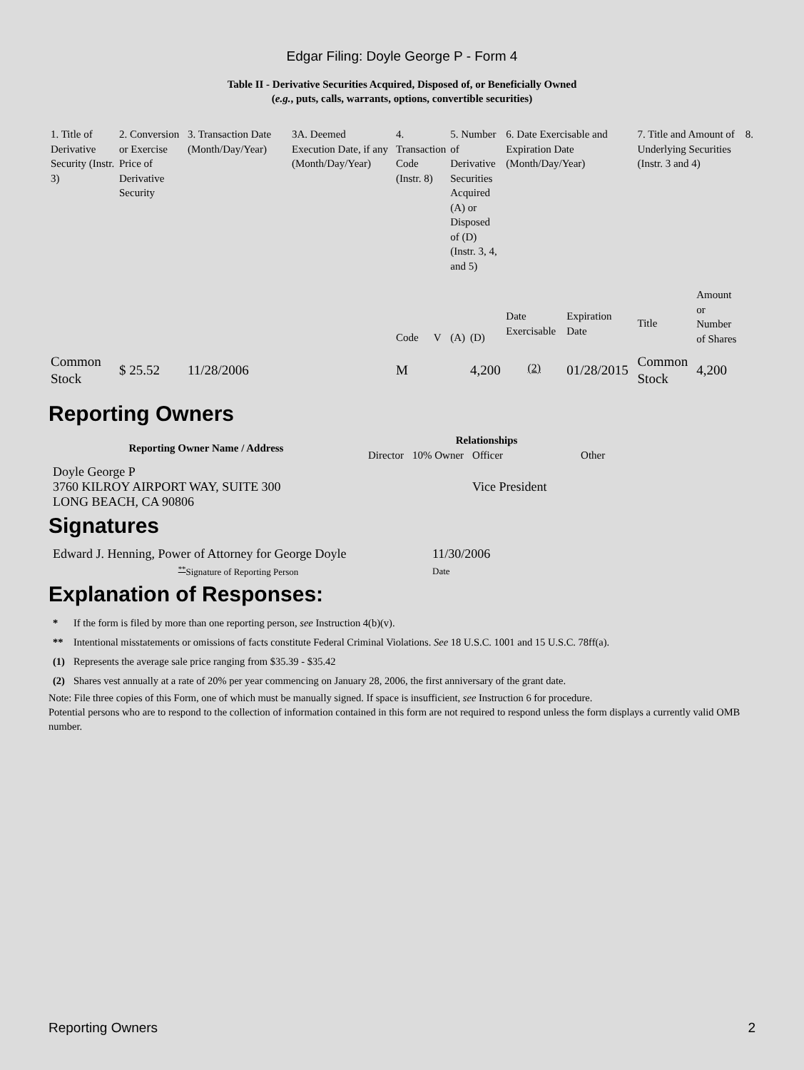Edgar Filing: Doyle George P - Form 4
Table II - Derivative Securities Acquired, Disposed of, or Beneficially Owned
(e.g., puts, calls, warrants, options, convertible securities)
| 1. Title of Derivative Security (Instr. 3) | 2. Conversion or Exercise Price of Derivative Security | 3. Transaction Date (Month/Day/Year) | 3A. Deemed Execution Date, if any (Month/Day/Year) | 4. Transaction Code (Instr. 8) | | 5. Number of Derivative Securities Acquired (A) or Disposed of (D) (Instr. 3, 4, and 5) | | 6. Date Exercisable and Expiration Date (Month/Day/Year) | | 7. Title and Amount of Underlying Securities (Instr. 3 and 4) | | 8. |
| --- | --- | --- | --- | --- | --- | --- | --- | --- | --- | --- | --- | --- |
| | | | | Code | V | (A) | (D) | Date Exercisable | Expiration Date | Title | Amount or Number of Shares | |
| Common Stock | $ 25.52 | 11/28/2006 | | M | | | 4,200 | <sup>(2)</sup> | 01/28/2015 | Common Stock | 4,200 | |
Reporting Owners
| Reporting Owner Name / Address | Relationships | | | |
| | Director | 10% Owner | Officer | Other |
| Doyle George P 3760 KILROY AIRPORT WAY, SUITE 300 LONG BEACH, CA 90806 | | | Vice President | |
Signatures
| Edward J. Henning, Power of Attorney for George Doyle | 11/30/2006 |
| <sup>**</sup> Signature of Reporting Person | Date |
Explanation of Responses:
| * | If the form is filed by more than one reporting person, see Instruction 4(b)(v). |
| ** | Intentional misstatements or omissions of facts constitute Federal Criminal Violations. See 18 U.S.C. 1001 and 15 U.S.C. 78ff(a). |
| (1) | Represents the average sale price ranging from $35.39 - $35.42 |
| (2) | Shares vest annually at a rate of 20% per year commencing on January 28, 2006, the first anniversary of the grant date. |
Note: File three copies of this Form, one of which must be manually signed. If space is insufficient, see Instruction 6 for procedure.
Potential persons who are to respond to the collection of information contained in this form are not required to respond unless the form displays a currently valid OMB number.
Reporting Owners 2